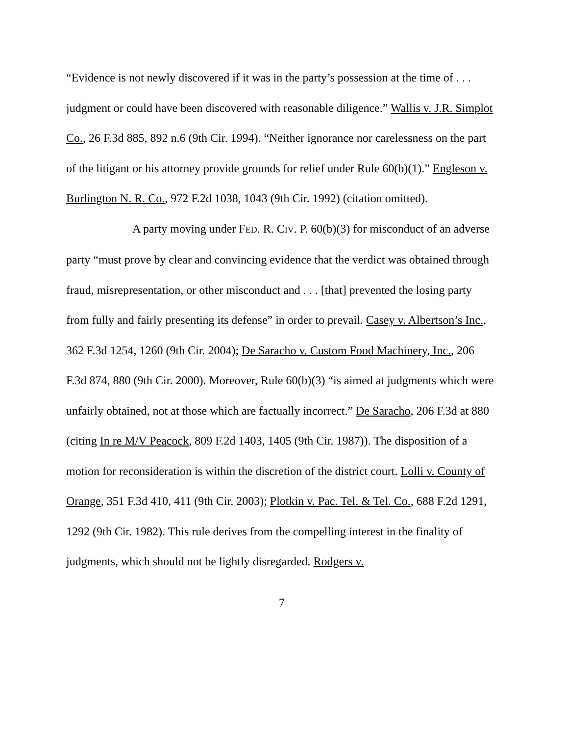“Evidence is not newly discovered if it was in the party’s possession at the time of . . . judgment or could have been discovered with reasonable diligence.” Wallis v. J.R. Simplot Co., 26 F.3d 885, 892 n.6 (9th Cir. 1994). “Neither ignorance nor carelessness on the part of the litigant or his attorney provide grounds for relief under Rule 60(b)(1).” Engleson v. Burlington N. R. Co., 972 F.2d 1038, 1043 (9th Cir. 1992) (citation omitted).
A party moving under FED. R. CIV. P. 60(b)(3) for misconduct of an adverse party “must prove by clear and convincing evidence that the verdict was obtained through fraud, misrepresentation, or other misconduct and . . . [that] prevented the losing party from fully and fairly presenting its defense” in order to prevail. Casey v. Albertson’s Inc., 362 F.3d 1254, 1260 (9th Cir. 2004); De Saracho v. Custom Food Machinery, Inc., 206 F.3d 874, 880 (9th Cir. 2000). Moreover, Rule 60(b)(3) “is aimed at judgments which were unfairly obtained, not at those which are factually incorrect.” De Saracho, 206 F.3d at 880 (citing In re M/V Peacock, 809 F.2d 1403, 1405 (9th Cir. 1987)). The disposition of a motion for reconsideration is within the discretion of the district court. Lolli v. County of Orange, 351 F.3d 410, 411 (9th Cir. 2003); Plotkin v. Pac. Tel. & Tel. Co., 688 F.2d 1291, 1292 (9th Cir. 1982). This rule derives from the compelling interest in the finality of judgments, which should not be lightly disregarded. Rodgers v.
7